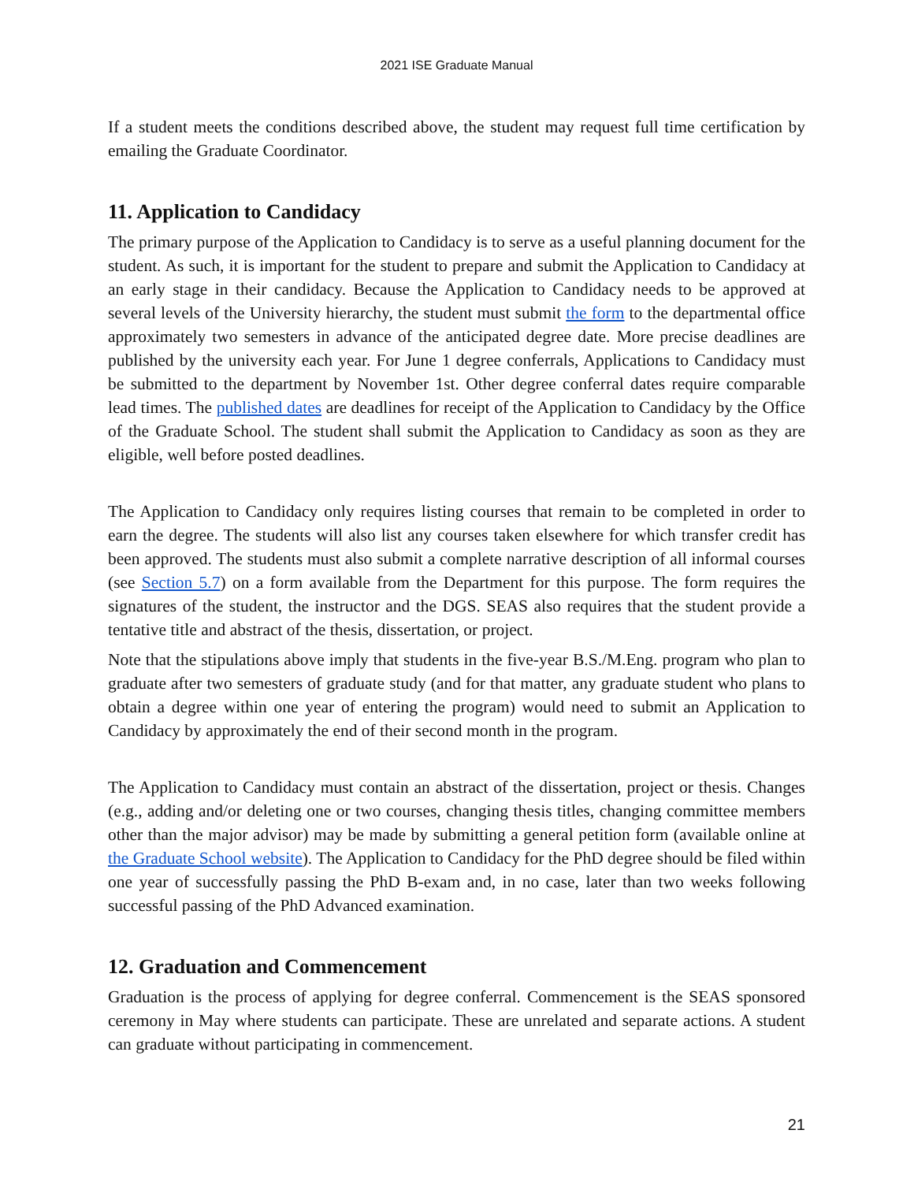2021 ISE Graduate Manual
If a student meets the conditions described above, the student may request full time certification by emailing the Graduate Coordinator.
11. Application to Candidacy
The primary purpose of the Application to Candidacy is to serve as a useful planning document for the student. As such, it is important for the student to prepare and submit the Application to Candidacy at an early stage in their candidacy. Because the Application to Candidacy needs to be approved at several levels of the University hierarchy, the student must submit the form to the departmental office approximately two semesters in advance of the anticipated degree date. More precise deadlines are published by the university each year. For June 1 degree conferrals, Applications to Candidacy must be submitted to the department by November 1st. Other degree conferral dates require comparable lead times. The published dates are deadlines for receipt of the Application to Candidacy by the Office of the Graduate School. The student shall submit the Application to Candidacy as soon as they are eligible, well before posted deadlines.
The Application to Candidacy only requires listing courses that remain to be completed in order to earn the degree. The students will also list any courses taken elsewhere for which transfer credit has been approved. The students must also submit a complete narrative description of all informal courses (see Section 5.7) on a form available from the Department for this purpose. The form requires the signatures of the student, the instructor and the DGS. SEAS also requires that the student provide a tentative title and abstract of the thesis, dissertation, or project.
Note that the stipulations above imply that students in the five-year B.S./M.Eng. program who plan to graduate after two semesters of graduate study (and for that matter, any graduate student who plans to obtain a degree within one year of entering the program) would need to submit an Application to Candidacy by approximately the end of their second month in the program.
The Application to Candidacy must contain an abstract of the dissertation, project or thesis. Changes (e.g., adding and/or deleting one or two courses, changing thesis titles, changing committee members other than the major advisor) may be made by submitting a general petition form (available online at the Graduate School website). The Application to Candidacy for the PhD degree should be filed within one year of successfully passing the PhD B-exam and, in no case, later than two weeks following successful passing of the PhD Advanced examination.
12. Graduation and Commencement
Graduation is the process of applying for degree conferral. Commencement is the SEAS sponsored ceremony in May where students can participate. These are unrelated and separate actions. A student can graduate without participating in commencement.
21